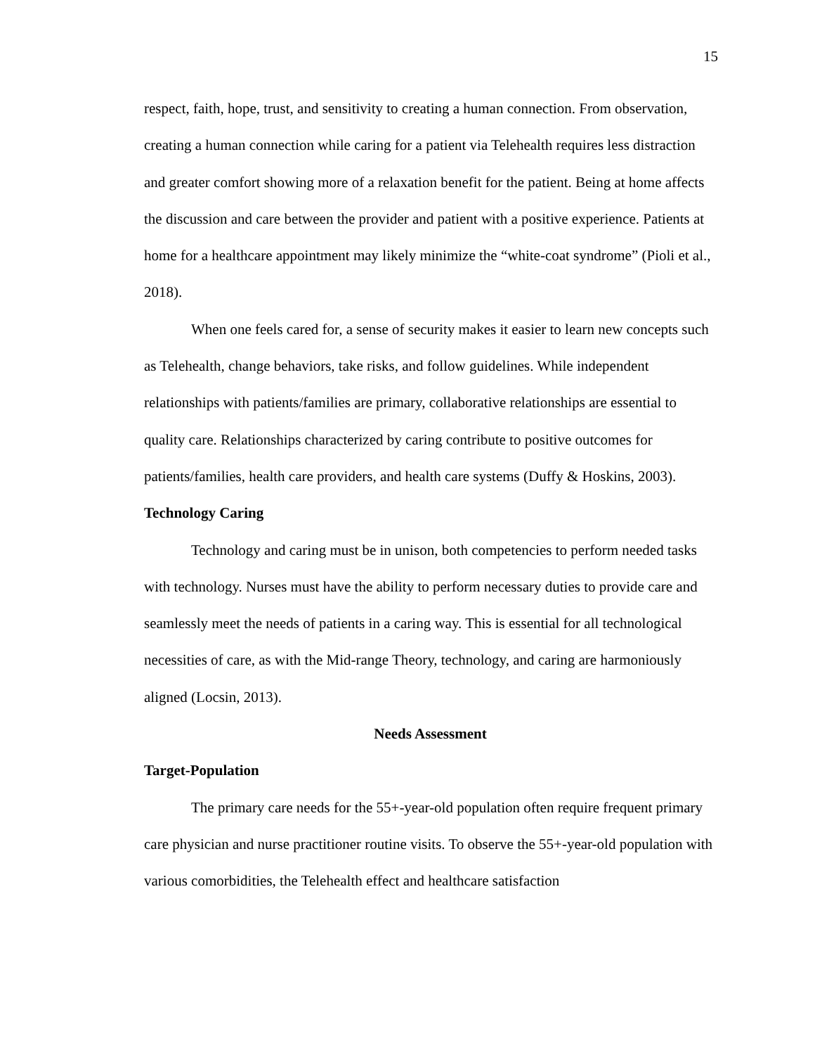15
respect, faith, hope, trust, and sensitivity to creating a human connection. From observation, creating a human connection while caring for a patient via Telehealth requires less distraction and greater comfort showing more of a relaxation benefit for the patient. Being at home affects the discussion and care between the provider and patient with a positive experience. Patients at home for a healthcare appointment may likely minimize the “white-coat syndrome” (Pioli et al., 2018).
When one feels cared for, a sense of security makes it easier to learn new concepts such as Telehealth, change behaviors, take risks, and follow guidelines. While independent relationships with patients/families are primary, collaborative relationships are essential to quality care. Relationships characterized by caring contribute to positive outcomes for patients/families, health care providers, and health care systems (Duffy & Hoskins, 2003).
Technology Caring
Technology and caring must be in unison, both competencies to perform needed tasks with technology. Nurses must have the ability to perform necessary duties to provide care and seamlessly meet the needs of patients in a caring way. This is essential for all technological necessities of care, as with the Mid-range Theory, technology, and caring are harmoniously aligned (Locsin, 2013).
Needs Assessment
Target-Population
The primary care needs for the 55+-year-old population often require frequent primary care physician and nurse practitioner routine visits. To observe the 55+-year-old population with various comorbidities, the Telehealth effect and healthcare satisfaction